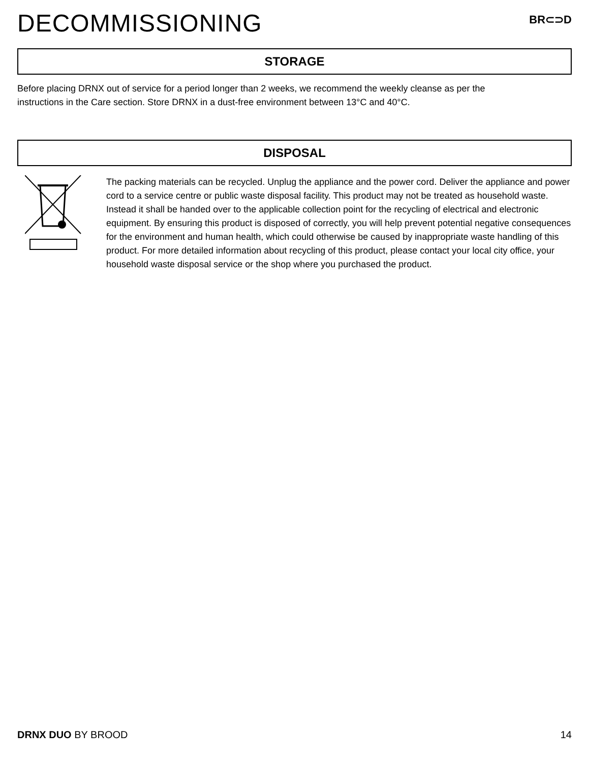DECOMMISSIONING
BR⊂⊃D
STORAGE
Before placing DRNX out of service for a period longer than 2 weeks, we recommend the weekly cleanse as per the instructions in the Care section. Store DRNX in a dust-free environment between 13°C and 40°C.
DISPOSAL
The packing materials can be recycled. Unplug the appliance and the power cord. Deliver the appliance and power cord to a service centre or public waste disposal facility. This product may not be treated as household waste. Instead it shall be handed over to the applicable collection point for the recycling of electrical and electronic equipment. By ensuring this product is disposed of correctly, you will help prevent potential negative consequences for the environment and human health, which could otherwise be caused by inappropriate waste handling of this product. For more detailed information about recycling of this product, please contact your local city office, your household waste disposal service or the shop where you purchased the product.
DRNX DUO BY BROOD 14